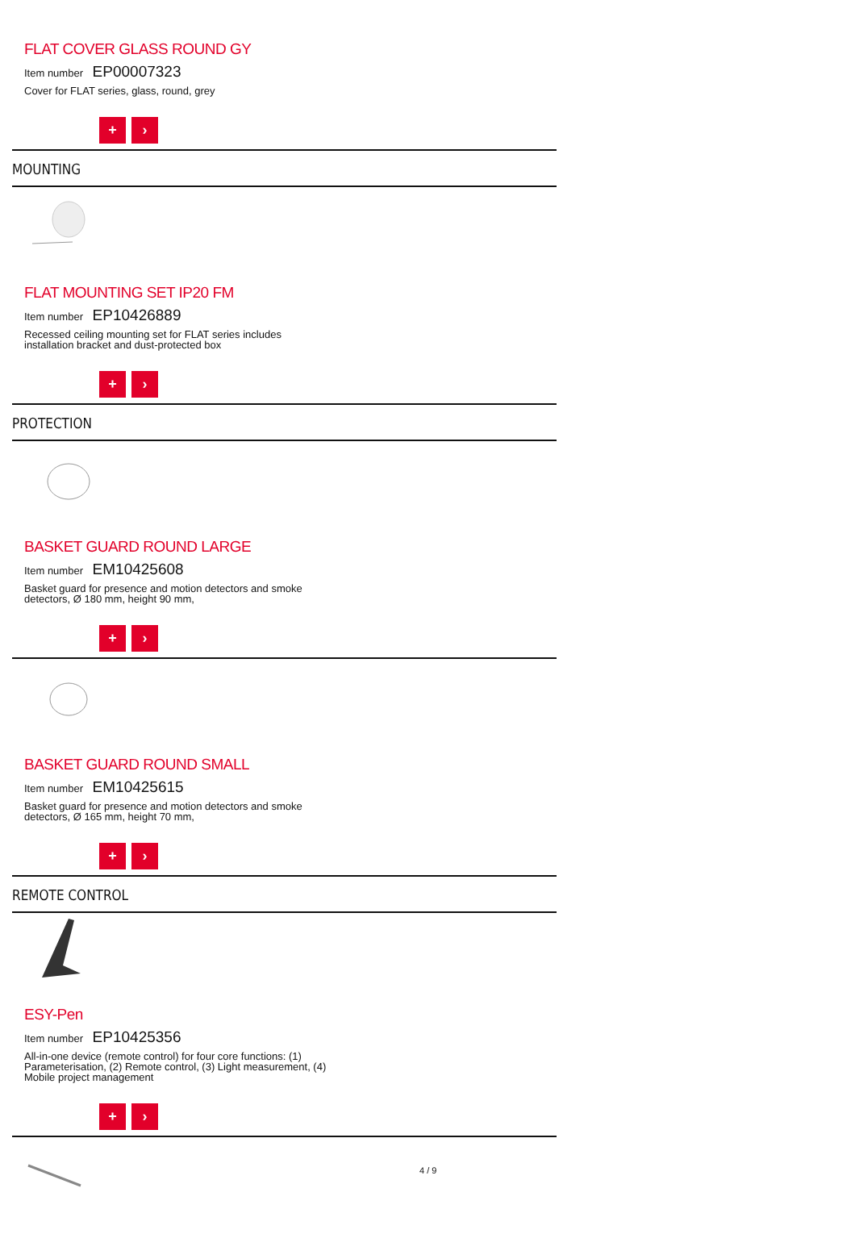FLAT COVER GLASS ROUND GY
Item number EP00007323
Cover for FLAT series, glass, round, grey
+ ›
MOUNTING
FLAT MOUNTING SET IP20 FM
Item number EP10426889
Recessed ceiling mounting set for FLAT series includes installation bracket and dust-protected box
+ ›
PROTECTION
BASKET GUARD ROUND LARGE
Item number EM10425608
Basket guard for presence and motion detectors and smoke detectors, Ø 180 mm, height 90 mm,
+ ›
BASKET GUARD ROUND SMALL
Item number EM10425615
Basket guard for presence and motion detectors and smoke detectors, Ø 165 mm, height 70 mm,
+ ›
REMOTE CONTROL
ESY-Pen
Item number EP10425356
All-in-one device (remote control) for four core functions: (1) Parameterisation, (2) Remote control, (3) Light measurement, (4) Mobile project management
+ ›
4 / 9